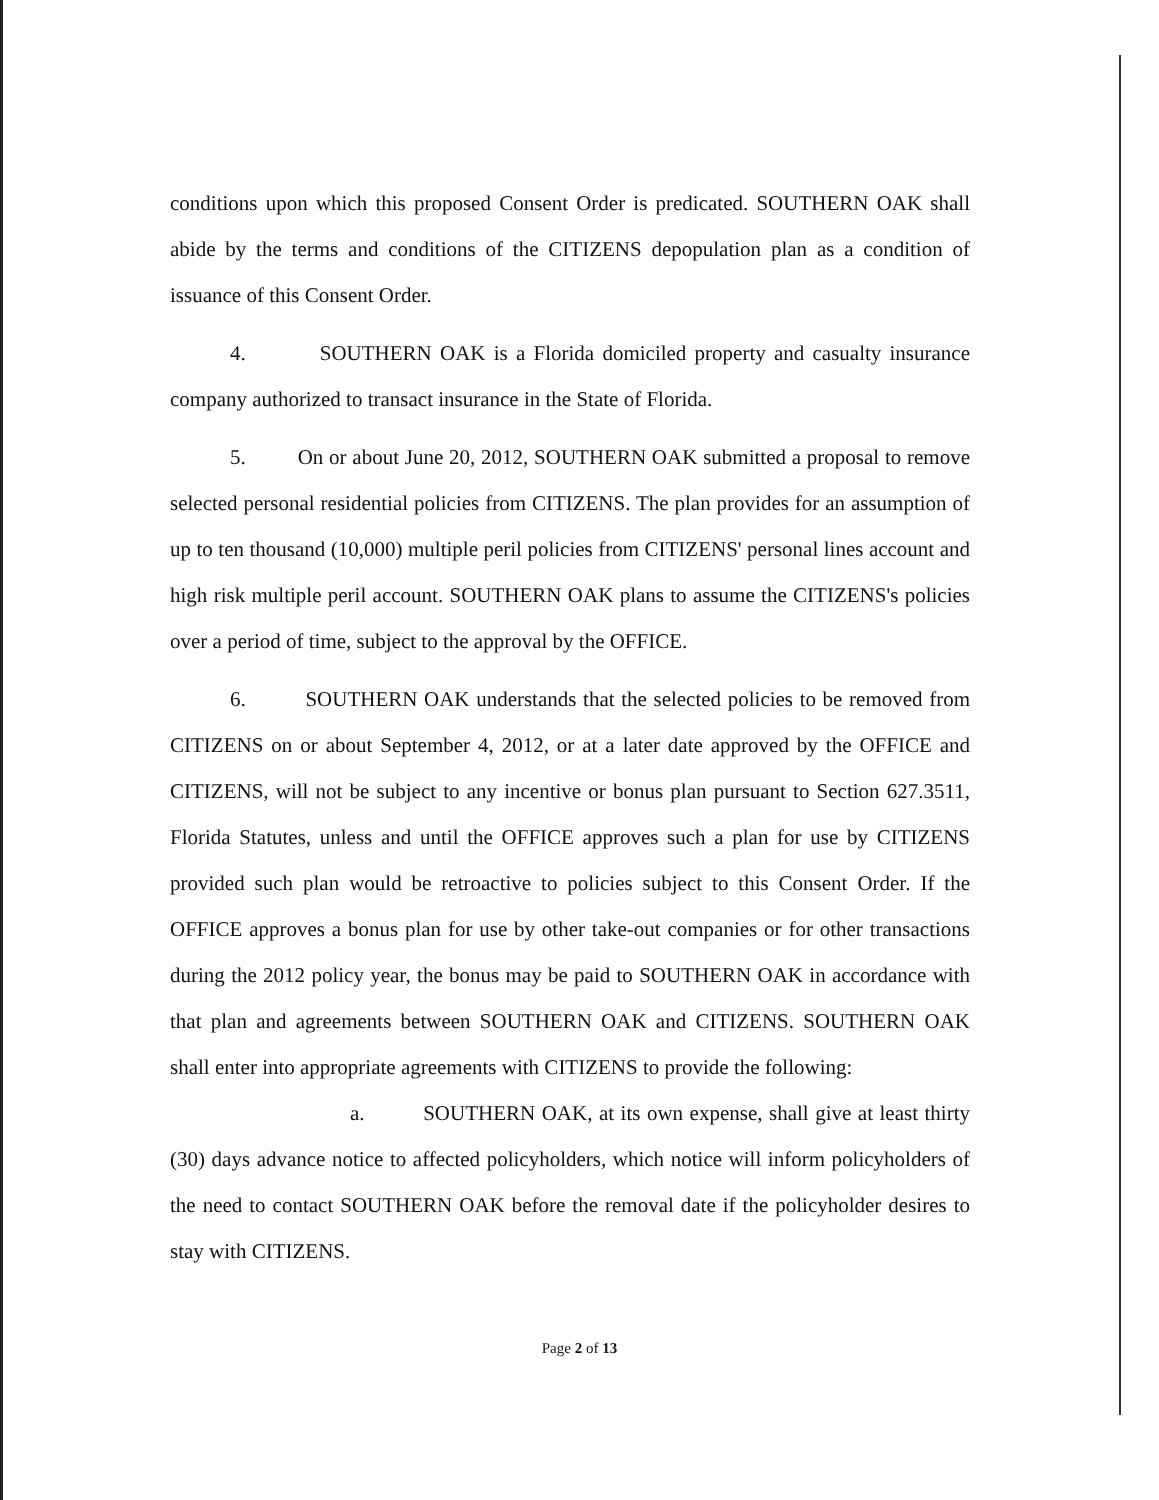conditions upon which this proposed Consent Order is predicated. SOUTHERN OAK shall abide by the terms and conditions of the CITIZENS depopulation plan as a condition of issuance of this Consent Order.
4. SOUTHERN OAK is a Florida domiciled property and casualty insurance company authorized to transact insurance in the State of Florida.
5. On or about June 20, 2012, SOUTHERN OAK submitted a proposal to remove selected personal residential policies from CITIZENS. The plan provides for an assumption of up to ten thousand (10,000) multiple peril policies from CITIZENS' personal lines account and high risk multiple peril account. SOUTHERN OAK plans to assume the CITIZENS's policies over a period of time, subject to the approval by the OFFICE.
6. SOUTHERN OAK understands that the selected policies to be removed from CITIZENS on or about September 4, 2012, or at a later date approved by the OFFICE and CITIZENS, will not be subject to any incentive or bonus plan pursuant to Section 627.3511, Florida Statutes, unless and until the OFFICE approves such a plan for use by CITIZENS provided such plan would be retroactive to policies subject to this Consent Order. If the OFFICE approves a bonus plan for use by other take-out companies or for other transactions during the 2012 policy year, the bonus may be paid to SOUTHERN OAK in accordance with that plan and agreements between SOUTHERN OAK and CITIZENS. SOUTHERN OAK shall enter into appropriate agreements with CITIZENS to provide the following:
a. SOUTHERN OAK, at its own expense, shall give at least thirty (30) days advance notice to affected policyholders, which notice will inform policyholders of the need to contact SOUTHERN OAK before the removal date if the policyholder desires to stay with CITIZENS.
Page 2 of 13